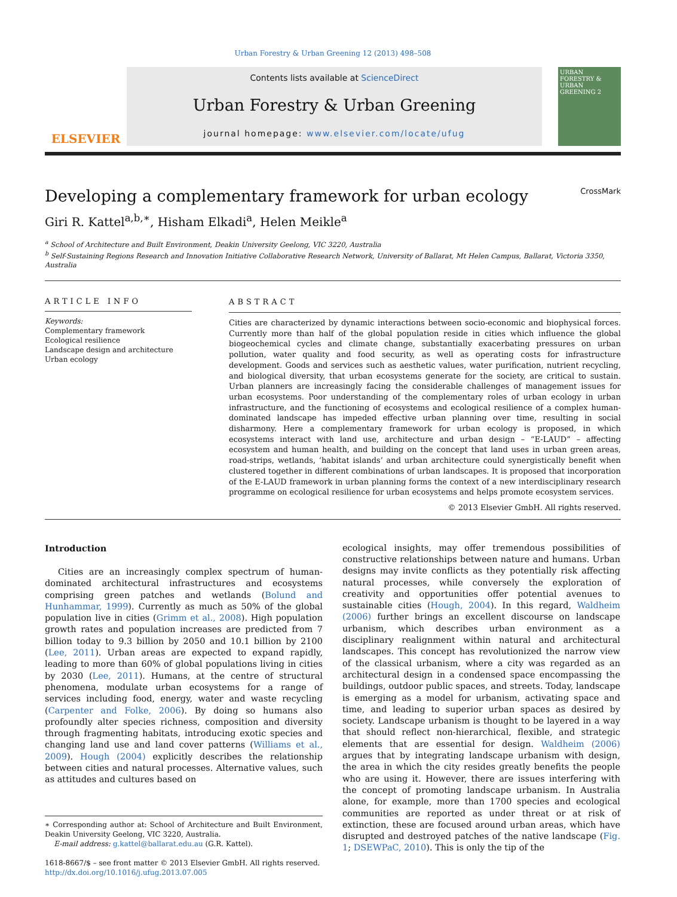Urban Forestry & Urban Greening 12 (2013) 498–508
ELSEVIER
Contents lists available at ScienceDirect
Urban Forestry & Urban Greening
journal homepage: www.elsevier.com/locate/ufug
URBAN FORESTRY & URBAN GREENING 2
Developing a complementary framework for urban ecology CrossMark
Giri R. Kattel<sup>a,b,∗</sup>, Hisham Elkadi<sup>a</sup>, Helen Meikle<sup>a</sup>
<sup>a</sup> School of Architecture and Built Environment, Deakin University Geelong, VIC 3220, Australia
<sup>b</sup> Self-Sustaining Regions Research and Innovation Initiative Collaborative Research Network, University of Ballarat, Mt Helen Campus, Ballarat, Victoria 3350, Australia
ARTICLE INFO
Keywords:
Complementary framework
Ecological resilience
Landscape design and architecture
Urban ecology
ABSTRACT
Cities are characterized by dynamic interactions between socio-economic and biophysical forces. Currently more than half of the global population reside in cities which influence the global biogeochemical cycles and climate change, substantially exacerbating pressures on urban pollution, water quality and food security, as well as operating costs for infrastructure development. Goods and services such as aesthetic values, water purification, nutrient recycling, and biological diversity, that urban ecosystems generate for the society, are critical to sustain. Urban planners are increasingly facing the considerable challenges of management issues for urban ecosystems. Poor understanding of the complementary roles of urban ecology in urban infrastructure, and the functioning of ecosystems and ecological resilience of a complex human-dominated landscape has impeded effective urban planning over time, resulting in social disharmony. Here a complementary framework for urban ecology is proposed, in which ecosystems interact with land use, architecture and urban design – “E-LAUD” – affecting ecosystem and human health, and building on the concept that land uses in urban green areas, road-strips, wetlands, ‘habitat islands’ and urban architecture could synergistically benefit when clustered together in different combinations of urban landscapes. It is proposed that incorporation of the E-LAUD framework in urban planning forms the context of a new interdisciplinary research programme on ecological resilience for urban ecosystems and helps promote ecosystem services.
© 2013 Elsevier GmbH. All rights reserved.
Introduction
Cities are an increasingly complex spectrum of human-dominated architectural infrastructures and ecosystems comprising green patches and wetlands (Bolund and Hunhammar, 1999). Currently as much as 50% of the global population live in cities (Grimm et al., 2008). High population growth rates and population increases are predicted from 7 billion today to 9.3 billion by 2050 and 10.1 billion by 2100 (Lee, 2011). Urban areas are expected to expand rapidly, leading to more than 60% of global populations living in cities by 2030 (Lee, 2011). Humans, at the centre of structural phenomena, modulate urban ecosystems for a range of services including food, energy, water and waste recycling (Carpenter and Folke, 2006). By doing so humans also profoundly alter species richness, composition and diversity through fragmenting habitats, introducing exotic species and changing land use and land cover patterns (Williams et al., 2009). Hough (2004) explicitly describes the relationship between cities and natural processes. Alternative values, such as attitudes and cultures based on
∗ Corresponding author at: School of Architecture and Built Environment, Deakin University Geelong, VIC 3220, Australia.
E-mail address: g.kattel@ballarat.edu.au (G.R. Kattel).
1618-8667/$ – see front matter © 2013 Elsevier GmbH. All rights reserved.
http://dx.doi.org/10.1016/j.ufug.2013.07.005
ecological insights, may offer tremendous possibilities of constructive relationships between nature and humans. Urban designs may invite conflicts as they potentially risk affecting natural processes, while conversely the exploration of creativity and opportunities offer potential avenues to sustainable cities (Hough, 2004). In this regard, Waldheim (2006) further brings an excellent discourse on landscape urbanism, which describes urban environment as a disciplinary realignment within natural and architectural landscapes. This concept has revolutionized the narrow view of the classical urbanism, where a city was regarded as an architectural design in a condensed space encompassing the buildings, outdoor public spaces, and streets. Today, landscape is emerging as a model for urbanism, activating space and time, and leading to superior urban spaces as desired by society. Landscape urbanism is thought to be layered in a way that should reflect non-hierarchical, flexible, and strategic elements that are essential for design. Waldheim (2006) argues that by integrating landscape urbanism with design, the area in which the city resides greatly benefits the people who are using it. However, there are issues interfering with the concept of promoting landscape urbanism. In Australia alone, for example, more than 1700 species and ecological communities are reported as under threat or at risk of extinction, these are focused around urban areas, which have disrupted and destroyed patches of the native landscape (Fig. 1; DSEWPaC, 2010). This is only the tip of the